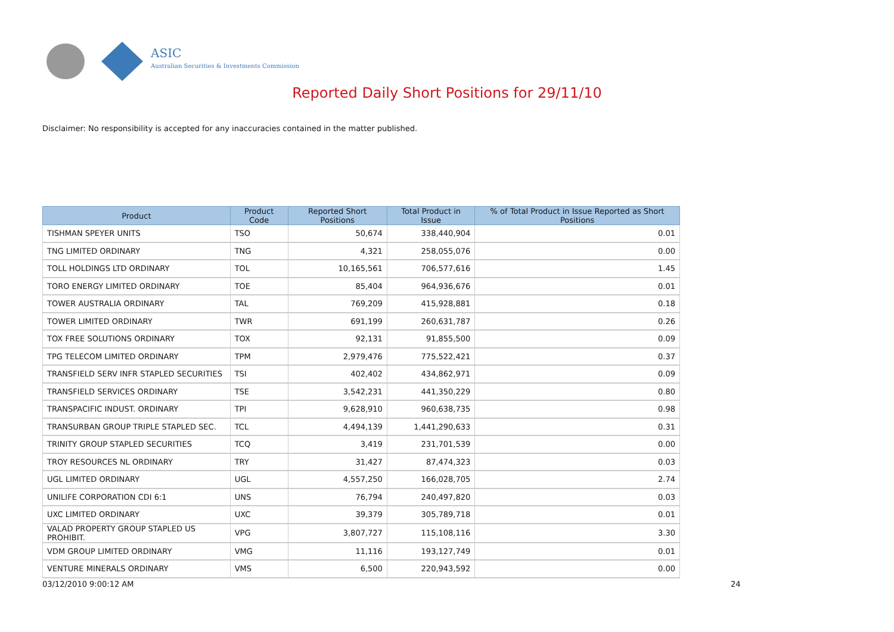ASIC
Australian Securities & Investments Commission
Reported Daily Short Positions for 29/11/10
Disclaimer: No responsibility is accepted for any inaccuracies contained in the matter published.
| Product | Product Code | Reported Short Positions | Total Product in Issue | % of Total Product in Issue Reported as Short Positions |
| --- | --- | --- | --- | --- |
| TISHMAN SPEYER UNITS | TSO | 50,674 | 338,440,904 | 0.01 |
| TNG LIMITED ORDINARY | TNG | 4,321 | 258,055,076 | 0.00 |
| TOLL HOLDINGS LTD ORDINARY | TOL | 10,165,561 | 706,577,616 | 1.45 |
| TORO ENERGY LIMITED ORDINARY | TOE | 85,404 | 964,936,676 | 0.01 |
| TOWER AUSTRALIA ORDINARY | TAL | 769,209 | 415,928,881 | 0.18 |
| TOWER LIMITED ORDINARY | TWR | 691,199 | 260,631,787 | 0.26 |
| TOX FREE SOLUTIONS ORDINARY | TOX | 92,131 | 91,855,500 | 0.09 |
| TPG TELECOM LIMITED ORDINARY | TPM | 2,979,476 | 775,522,421 | 0.37 |
| TRANSFIELD SERV INFR STAPLED SECURITIES | TSI | 402,402 | 434,862,971 | 0.09 |
| TRANSFIELD SERVICES ORDINARY | TSE | 3,542,231 | 441,350,229 | 0.80 |
| TRANSPACIFIC INDUST. ORDINARY | TPI | 9,628,910 | 960,638,735 | 0.98 |
| TRANSURBAN GROUP TRIPLE STAPLED SEC. | TCL | 4,494,139 | 1,441,290,633 | 0.31 |
| TRINITY GROUP STAPLED SECURITIES | TCQ | 3,419 | 231,701,539 | 0.00 |
| TROY RESOURCES NL ORDINARY | TRY | 31,427 | 87,474,323 | 0.03 |
| UGL LIMITED ORDINARY | UGL | 4,557,250 | 166,028,705 | 2.74 |
| UNILIFE CORPORATION CDI 6:1 | UNS | 76,794 | 240,497,820 | 0.03 |
| UXC LIMITED ORDINARY | UXC | 39,379 | 305,789,718 | 0.01 |
| VALAD PROPERTY GROUP STAPLED US PROHIBIT. | VPG | 3,807,727 | 115,108,116 | 3.30 |
| VDM GROUP LIMITED ORDINARY | VMG | 11,116 | 193,127,749 | 0.01 |
| VENTURE MINERALS ORDINARY | VMS | 6,500 | 220,943,592 | 0.00 |
03/12/2010 9:00:12 AM 24